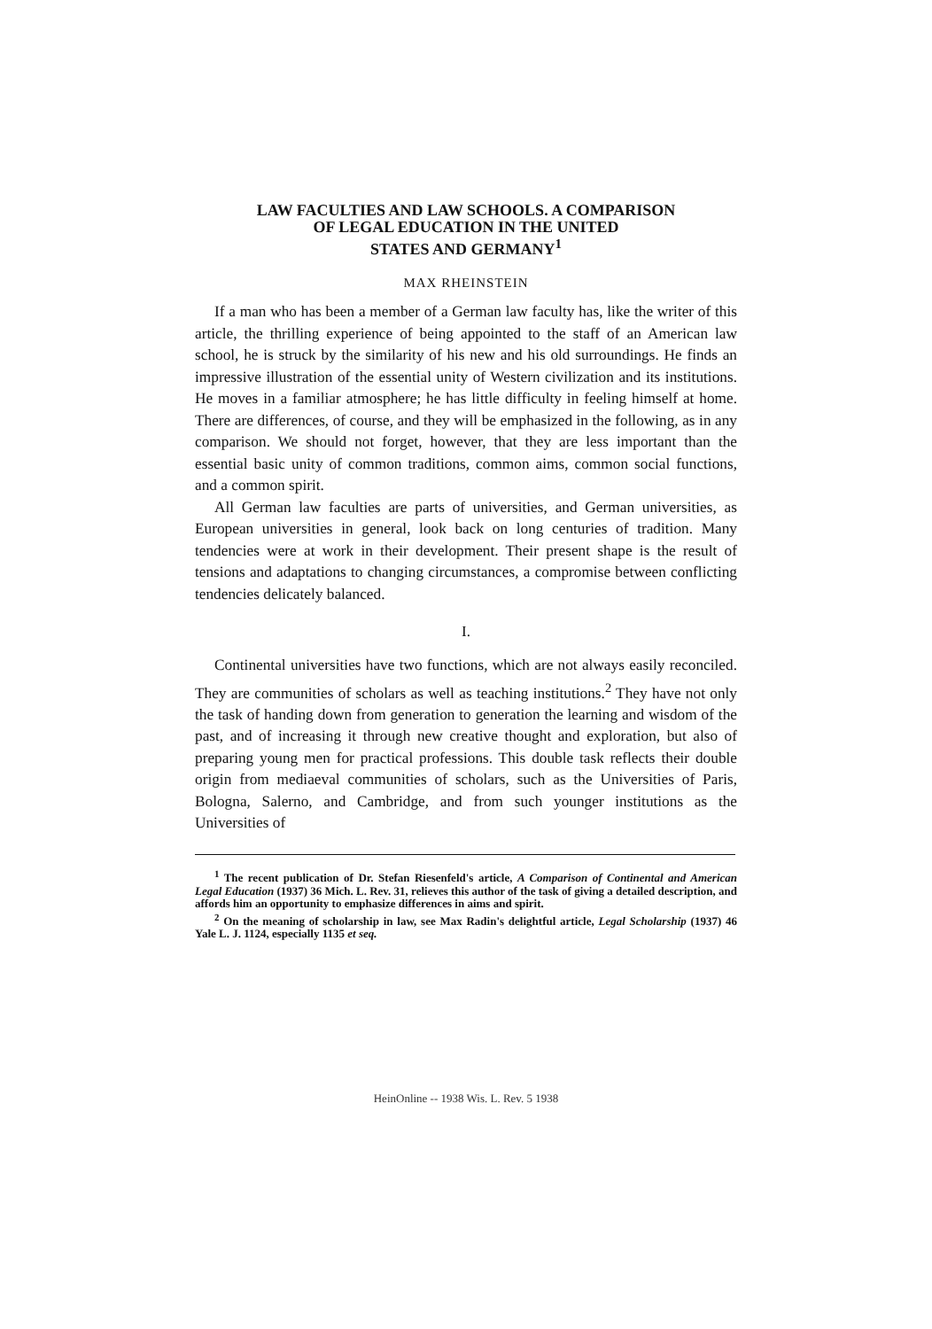LAW FACULTIES AND LAW SCHOOLS. A COMPARISON
OF LEGAL EDUCATION IN THE UNITED
STATES AND GERMANY<sup>1</sup>
MAX RHEINSTEIN
If a man who has been a member of a German law faculty has, like the writer of this article, the thrilling experience of being appointed to the staff of an American law school, he is struck by the similarity of his new and his old surroundings. He finds an impressive illustration of the essential unity of Western civilization and its institutions. He moves in a familiar atmosphere; he has little difficulty in feeling himself at home. There are differences, of course, and they will be emphasized in the following, as in any comparison. We should not forget, however, that they are less important than the essential basic unity of common traditions, common aims, common social functions, and a common spirit.
All German law faculties are parts of universities, and German universities, as European universities in general, look back on long centuries of tradition. Many tendencies were at work in their development. Their present shape is the result of tensions and adaptations to changing circumstances, a compromise between conflicting tendencies delicately balanced.
I.
Continental universities have two functions, which are not always easily reconciled. They are communities of scholars as well as teaching institutions.<sup>2</sup> They have not only the task of handing down from generation to generation the learning and wisdom of the past, and of increasing it through new creative thought and exploration, but also of preparing young men for practical professions. This double task reflects their double origin from mediaeval communities of scholars, such as the Universities of Paris, Bologna, Salerno, and Cambridge, and from such younger institutions as the Universities of
<sup>1</sup> The recent publication of Dr. Stefan Riesenfeld's article, A Comparison of Continental and American Legal Education (1937) 36 Mich. L. Rev. 31, relieves this author of the task of giving a detailed description, and affords him an opportunity to emphasize differences in aims and spirit.
<sup>2</sup> On the meaning of scholarship in law, see Max Radin's delightful article, Legal Scholarship (1937) 46 Yale L. J. 1124, especially 1135 et seq.
HeinOnline -- 1938 Wis. L. Rev. 5 1938